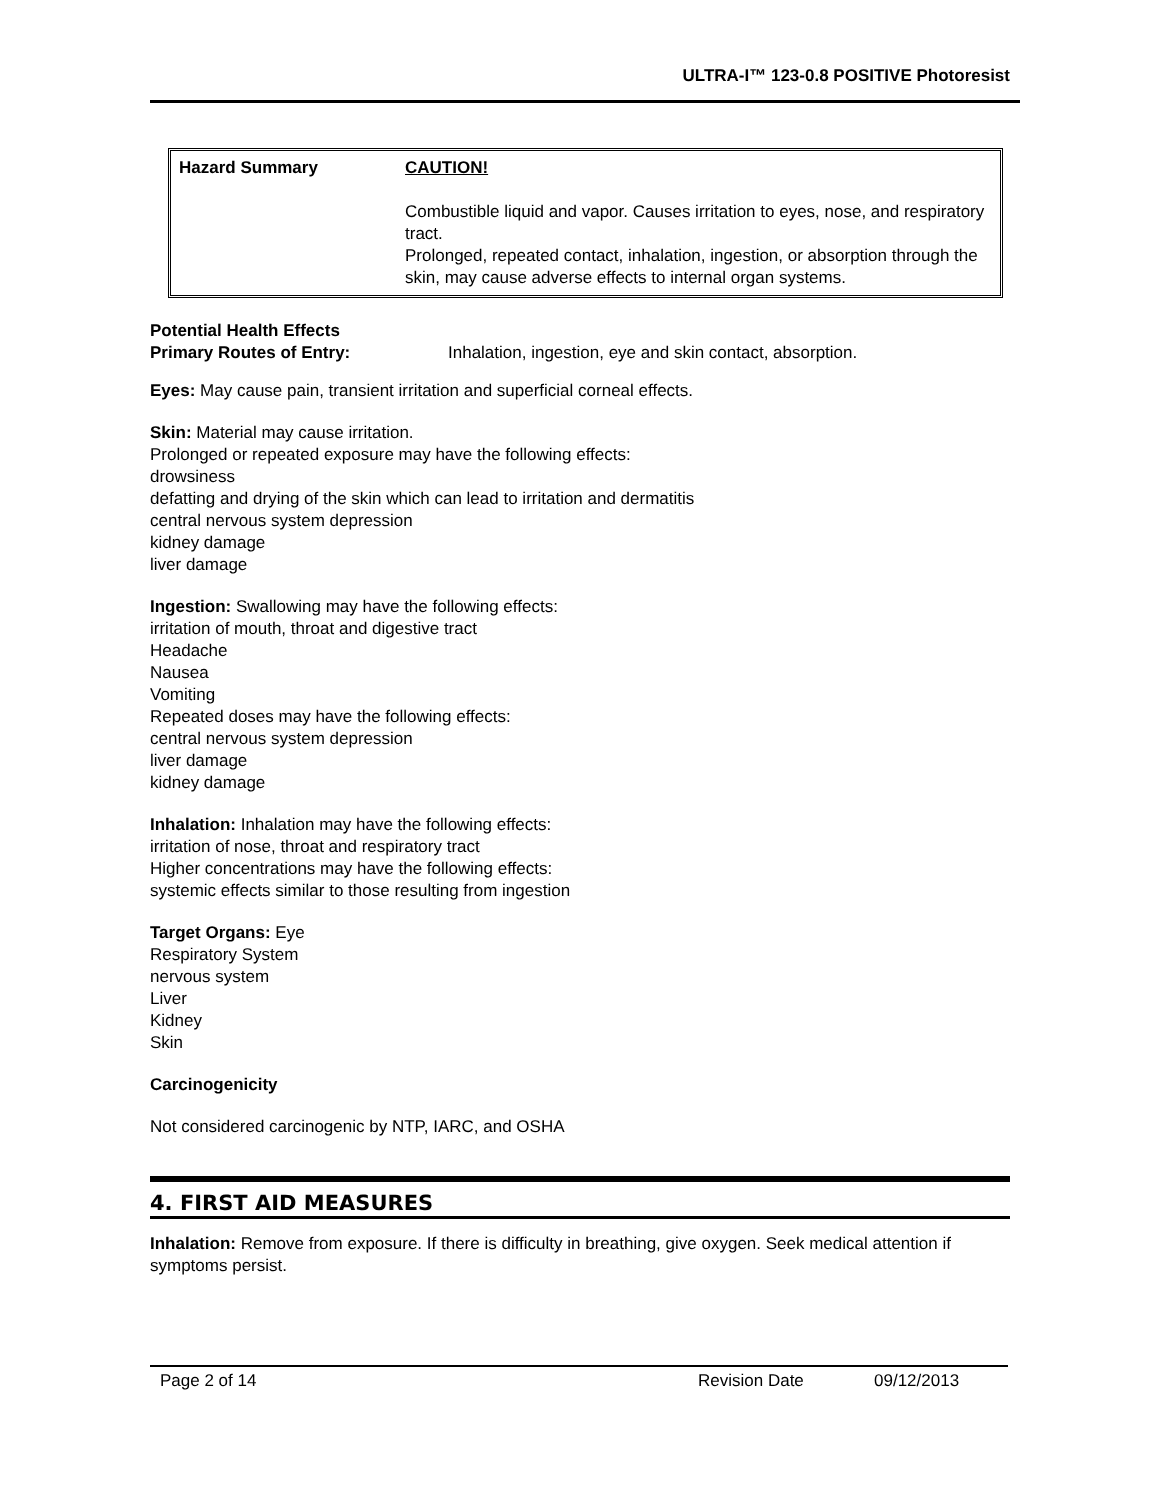ULTRA-I™ 123-0.8 POSITIVE Photoresist
| Hazard Summary | CAUTION! Combustible liquid and vapor. Causes irritation to eyes, nose, and respiratory tract. Prolonged, repeated contact, inhalation, ingestion, or absorption through the skin, may cause adverse effects to internal organ systems. |
Potential Health Effects
Primary Routes of Entry: Inhalation, ingestion, eye and skin contact, absorption.
Eyes: May cause pain, transient irritation and superficial corneal effects.
Skin: Material may cause irritation.
Prolonged or repeated exposure may have the following effects:
drowsiness
defatting and drying of the skin which can lead to irritation and dermatitis
central nervous system depression
kidney damage
liver damage
Ingestion: Swallowing may have the following effects:
irritation of mouth, throat and digestive tract
Headache
Nausea
Vomiting
Repeated doses may have the following effects:
central nervous system depression
liver damage
kidney damage
Inhalation: Inhalation may have the following effects:
irritation of nose, throat and respiratory tract
Higher concentrations may have the following effects:
systemic effects similar to those resulting from ingestion
Target Organs: Eye
Respiratory System
nervous system
Liver
Kidney
Skin
Carcinogenicity
Not considered carcinogenic by NTP, IARC, and OSHA
4. FIRST AID MEASURES
Inhalation: Remove from exposure. If there is difficulty in breathing, give oxygen. Seek medical attention if symptoms persist.
Page 2 of 14 Revision Date 09/12/2013